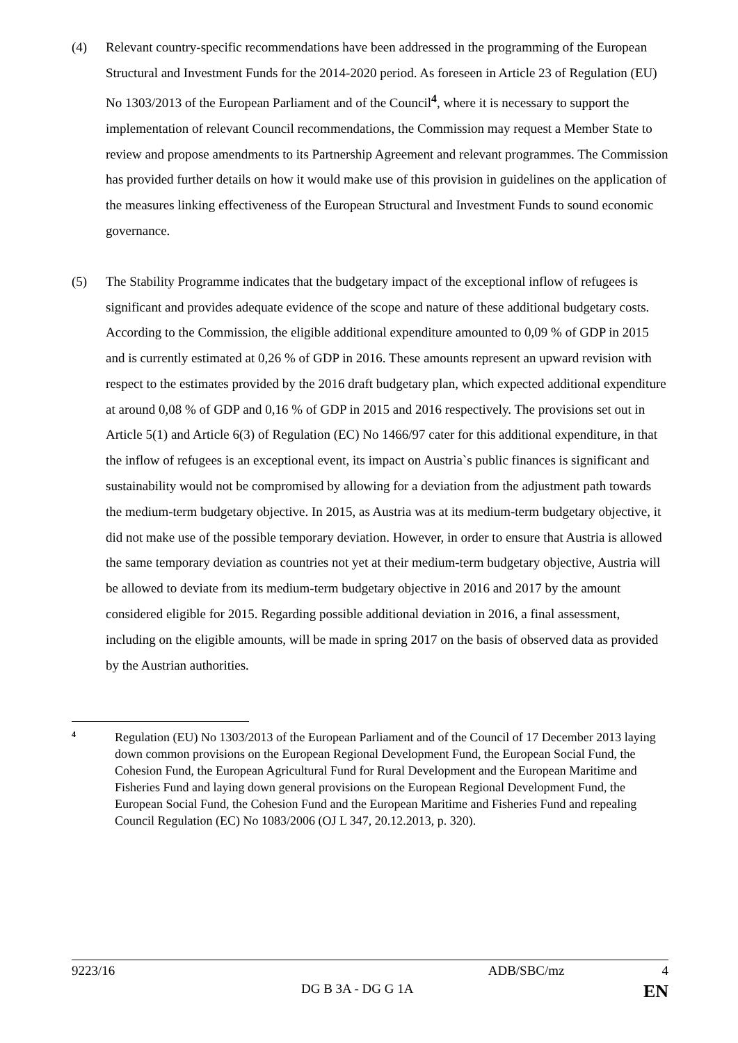(4) Relevant country-specific recommendations have been addressed in the programming of the European Structural and Investment Funds for the 2014-2020 period. As foreseen in Article 23 of Regulation (EU) No 1303/2013 of the European Parliament and of the Council<sup>4</sup>, where it is necessary to support the implementation of relevant Council recommendations, the Commission may request a Member State to review and propose amendments to its Partnership Agreement and relevant programmes. The Commission has provided further details on how it would make use of this provision in guidelines on the application of the measures linking effectiveness of the European Structural and Investment Funds to sound economic governance.
(5) The Stability Programme indicates that the budgetary impact of the exceptional inflow of refugees is significant and provides adequate evidence of the scope and nature of these additional budgetary costs. According to the Commission, the eligible additional expenditure amounted to 0,09 % of GDP in 2015 and is currently estimated at 0,26 % of GDP in 2016. These amounts represent an upward revision with respect to the estimates provided by the 2016 draft budgetary plan, which expected additional expenditure at around 0,08 % of GDP and 0,16 % of GDP in 2015 and 2016 respectively. The provisions set out in Article 5(1) and Article 6(3) of Regulation (EC) No 1466/97 cater for this additional expenditure, in that the inflow of refugees is an exceptional event, its impact on Austria`s public finances is significant and sustainability would not be compromised by allowing for a deviation from the adjustment path towards the medium-term budgetary objective. In 2015, as Austria was at its medium-term budgetary objective, it did not make use of the possible temporary deviation. However, in order to ensure that Austria is allowed the same temporary deviation as countries not yet at their medium-term budgetary objective, Austria will be allowed to deviate from its medium-term budgetary objective in 2016 and 2017 by the amount considered eligible for 2015. Regarding possible additional deviation in 2016, a final assessment, including on the eligible amounts, will be made in spring 2017 on the basis of observed data as provided by the Austrian authorities.
4
Regulation (EU) No 1303/2013 of the European Parliament and of the Council of 17 December 2013 laying down common provisions on the European Regional Development Fund, the European Social Fund, the Cohesion Fund, the European Agricultural Fund for Rural Development and the European Maritime and Fisheries Fund and laying down general provisions on the European Regional Development Fund, the European Social Fund, the Cohesion Fund and the European Maritime and Fisheries Fund and repealing Council Regulation (EC) No 1083/2006 (OJ L 347, 20.12.2013, p. 320).
9223/16 ADB/SBC/mz 4
DG B 3A - DG G 1A EN